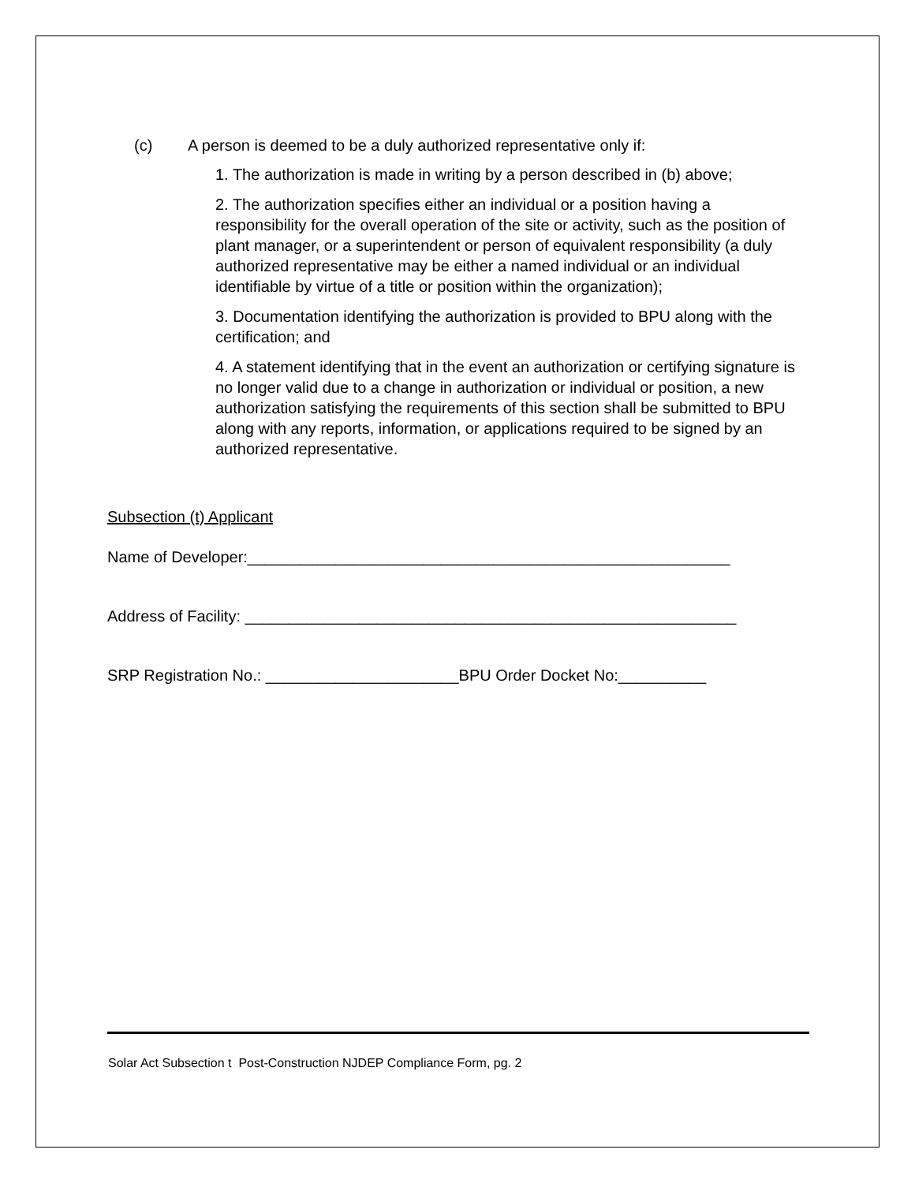(c) A person is deemed to be a duly authorized representative only if:
1. The authorization is made in writing by a person described in (b) above;
2. The authorization specifies either an individual or a position having a responsibility for the overall operation of the site or activity, such as the position of plant manager, or a superintendent or person of equivalent responsibility (a duly authorized representative may be either a named individual or an individual identifiable by virtue of a title or position within the organization);
3. Documentation identifying the authorization is provided to BPU along with the certification; and
4. A statement identifying that in the event an authorization or certifying signature is no longer valid due to a change in authorization or individual or position, a new authorization satisfying the requirements of this section shall be submitted to BPU along with any reports, information, or applications required to be signed by an authorized representative.
Subsection (t) Applicant
Name of Developer:_______________________________________________________
Address of Facility: ________________________________________________________
SRP Registration No.: ______________________BPU Order Docket No:__________
Solar Act Subsection t Post-Construction NJDEP Compliance Form, pg. 2